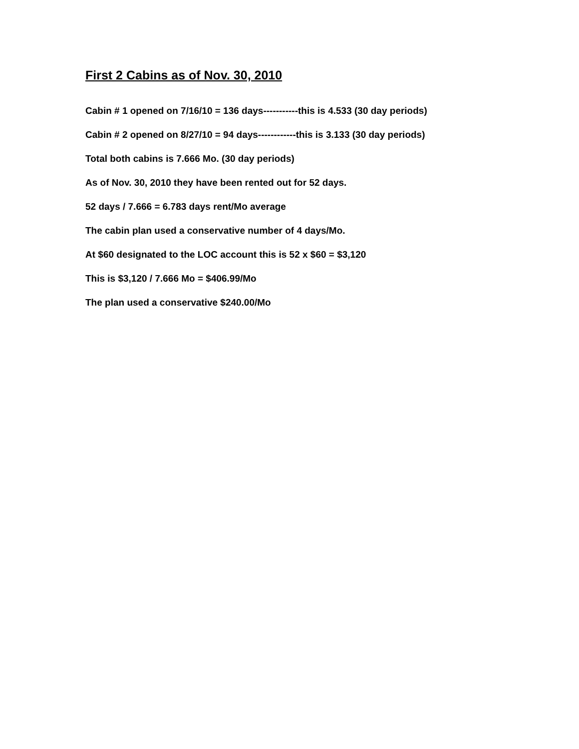First 2 Cabins as of Nov. 30, 2010
Cabin # 1 opened on 7/16/10 = 136 days-----------this is 4.533 (30 day periods)
Cabin # 2 opened on 8/27/10 = 94 days------------this is 3.133 (30 day periods)
Total both cabins is 7.666 Mo. (30 day periods)
As of Nov. 30, 2010 they have been rented out for 52 days.
52 days / 7.666 = 6.783 days rent/Mo average
The cabin plan used a conservative number of 4 days/Mo.
At $60 designated to the LOC account this is 52 x $60 = $3,120
This is $3,120 / 7.666 Mo = $406.99/Mo
The plan used a conservative $240.00/Mo